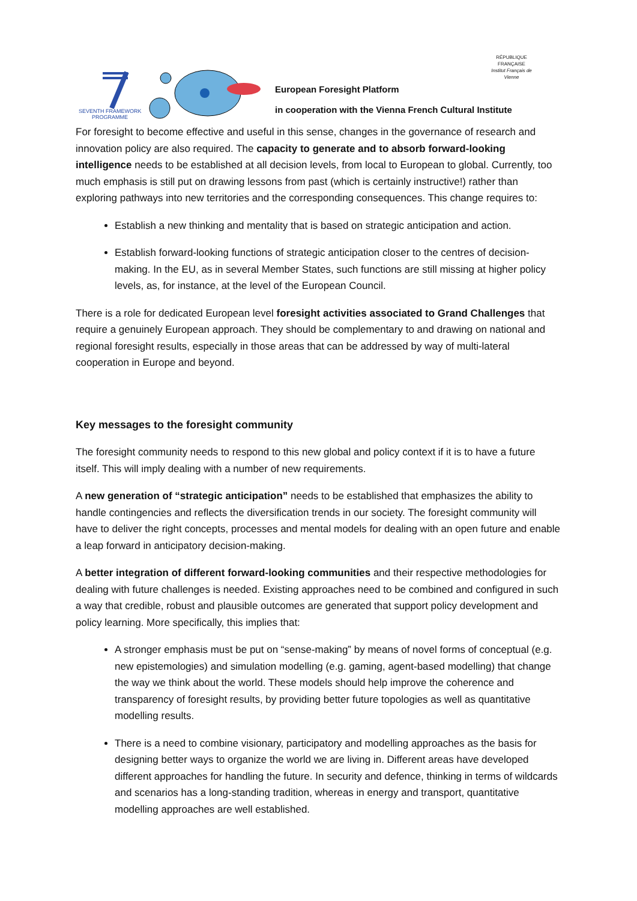SEVENTH FRAMEWORK
PROGRAMME
European Foresight Platform
in cooperation with the Vienna French Cultural Institute
RÉPUBLIQUE FRANÇAISE
Institut Français de Vienne
For foresight to become effective and useful in this sense, changes in the governance of research and innovation policy are also required. The capacity to generate and to absorb forward-looking intelligence needs to be established at all decision levels, from local to European to global. Currently, too much emphasis is still put on drawing lessons from past (which is certainly instructive!) rather than exploring pathways into new territories and the corresponding consequences. This change requires to:
Establish a new thinking and mentality that is based on strategic anticipation and action.
Establish forward-looking functions of strategic anticipation closer to the centres of decision-making. In the EU, as in several Member States, such functions are still missing at higher policy levels, as, for instance, at the level of the European Council.
There is a role for dedicated European level foresight activities associated to Grand Challenges that require a genuinely European approach. They should be complementary to and drawing on national and regional foresight results, especially in those areas that can be addressed by way of multi-lateral cooperation in Europe and beyond.
Key messages to the foresight community
The foresight community needs to respond to this new global and policy context if it is to have a future itself. This will imply dealing with a number of new requirements.
A new generation of “strategic anticipation” needs to be established that emphasizes the ability to handle contingencies and reflects the diversification trends in our society. The foresight community will have to deliver the right concepts, processes and mental models for dealing with an open future and enable a leap forward in anticipatory decision-making.
A better integration of different forward-looking communities and their respective methodologies for dealing with future challenges is needed. Existing approaches need to be combined and configured in such a way that credible, robust and plausible outcomes are generated that support policy development and policy learning. More specifically, this implies that:
A stronger emphasis must be put on “sense-making” by means of novel forms of conceptual (e.g. new epistemologies) and simulation modelling (e.g. gaming, agent-based modelling) that change the way we think about the world. These models should help improve the coherence and transparency of foresight results, by providing better future topologies as well as quantitative modelling results.
There is a need to combine visionary, participatory and modelling approaches as the basis for designing better ways to organize the world we are living in. Different areas have developed different approaches for handling the future. In security and defence, thinking in terms of wildcards and scenarios has a long-standing tradition, whereas in energy and transport, quantitative modelling approaches are well established.